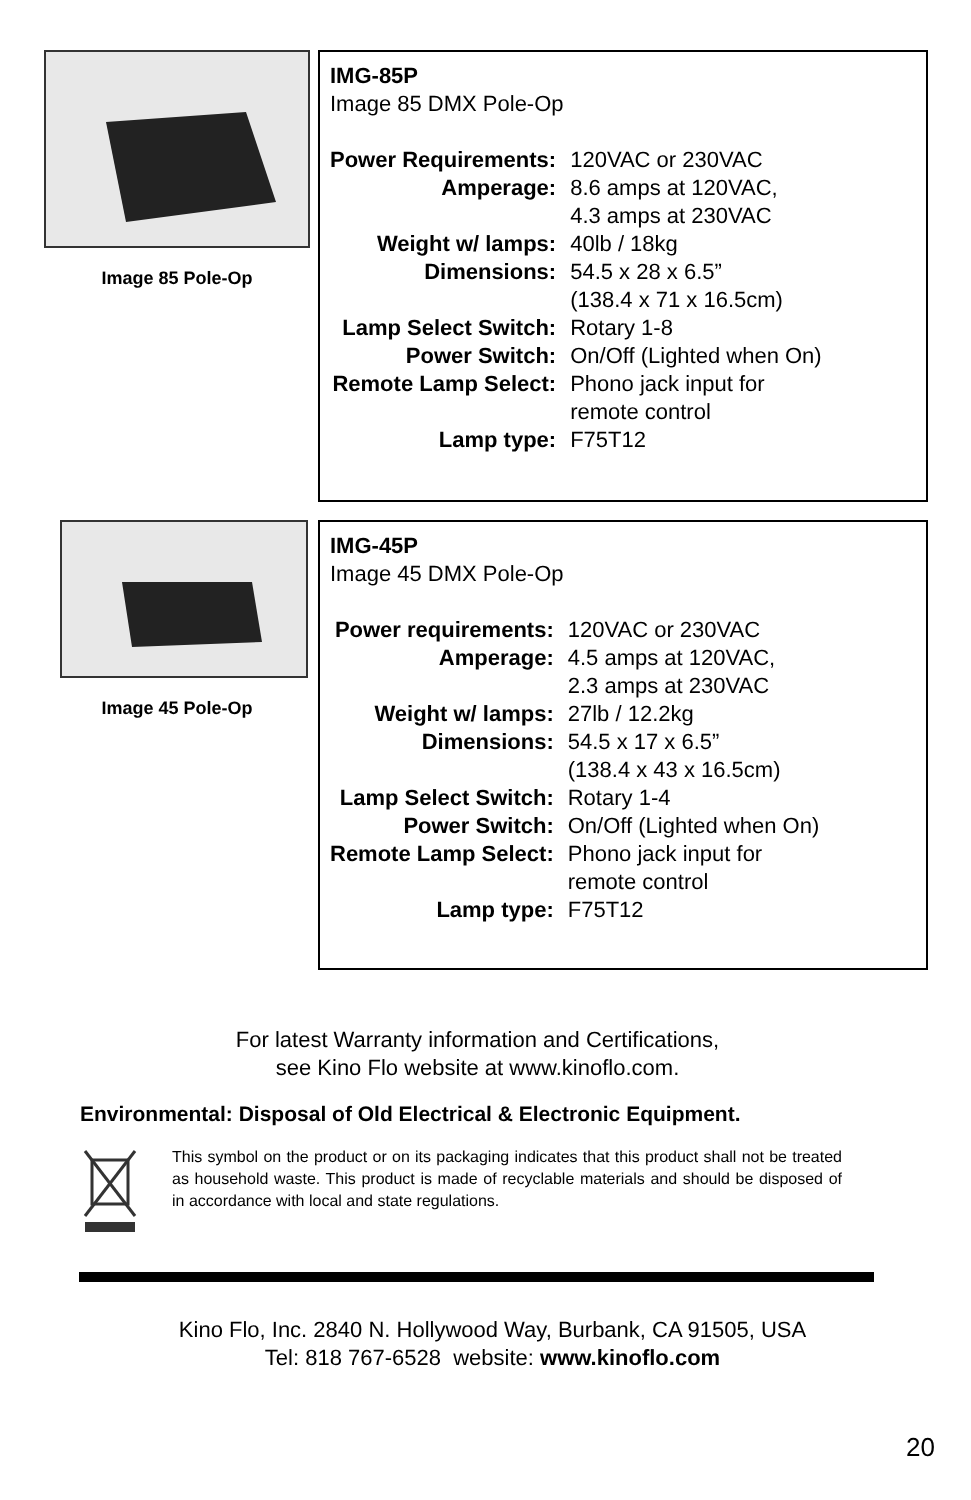Image 85 Pole-Op
IMG-85P
Image 85 DMX Pole-Op
| Power Requirements: | 120VAC or 230VAC |
| Amperage: | 8.6 amps at 120VAC, 4.3 amps at 230VAC |
| Weight w/ lamps: | 40lb / 18kg |
| Dimensions: | 54.5 x 28 x 6.5” (138.4 x 71 x 16.5cm) |
| Lamp Select Switch: | Rotary 1-8 |
| Power Switch: | On/Off (Lighted when On) |
| Remote Lamp Select: | Phono jack input for remote control |
| Lamp type: | F75T12 |
Image 45 Pole-Op
IMG-45P
Image 45 DMX Pole-Op
| Power requirements: | 120VAC or 230VAC |
| Amperage: | 4.5 amps at 120VAC, 2.3 amps at 230VAC |
| Weight w/ lamps: | 27lb / 12.2kg |
| Dimensions: | 54.5 x 17 x 6.5” (138.4 x 43 x 16.5cm) |
| Lamp Select Switch: | Rotary 1-4 |
| Power Switch: | On/Off (Lighted when On) |
| Remote Lamp Select: | Phono jack input for remote control |
| Lamp type: | F75T12 |
For latest Warranty information and Certifications,
see Kino Flo website at www.kinoflo.com.
Environmental: Disposal of Old Electrical & Electronic Equipment.
This symbol on the product or on its packaging indicates that this product shall not be treated as household waste. This product is made of recyclable materials and should be disposed of in accordance with local and state regulations.
Kino Flo, Inc. 2840 N. Hollywood Way, Burbank, CA 91505, USA
Tel: 818 767-6528 website: www.kinoflo.com
20